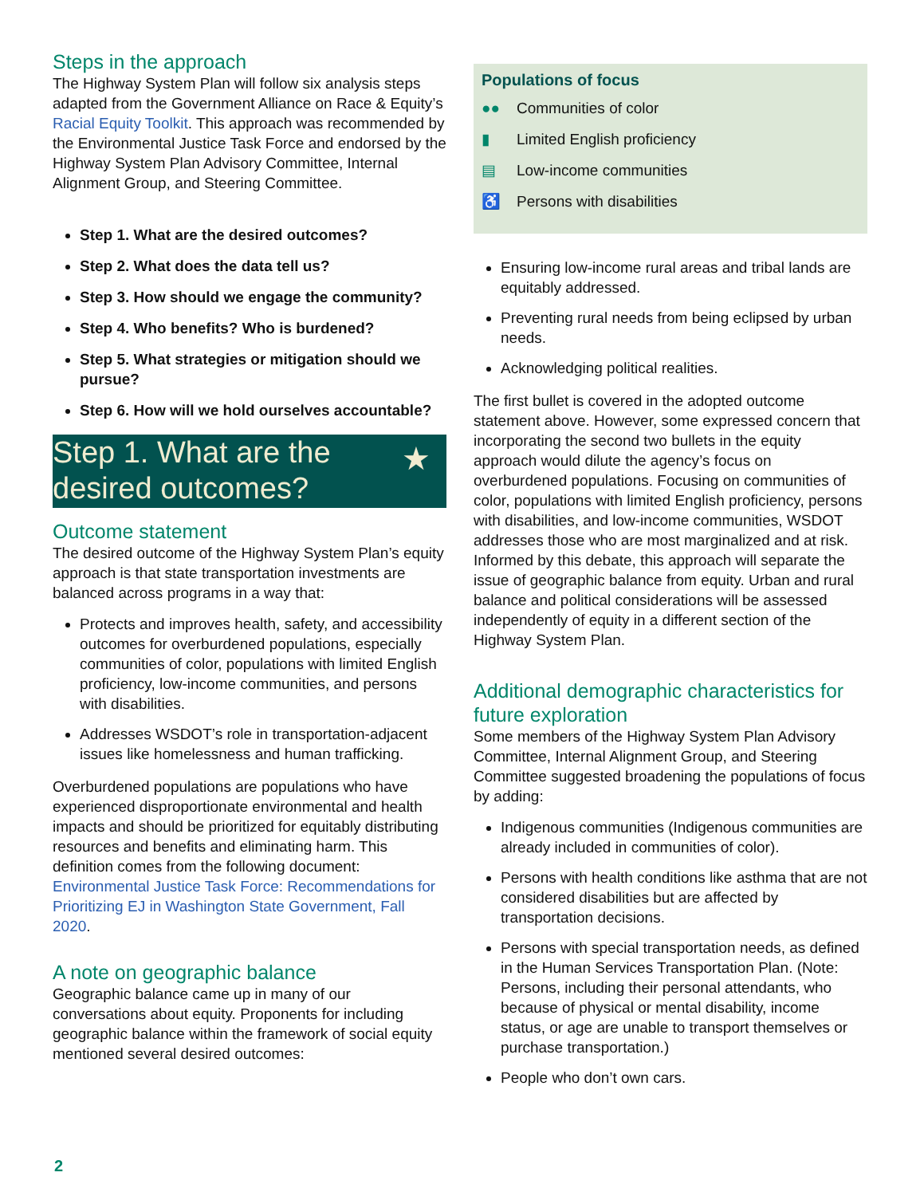Steps in the approach
The Highway System Plan will follow six analysis steps adapted from the Government Alliance on Race & Equity’s Racial Equity Toolkit. This approach was recommended by the Environmental Justice Task Force and endorsed by the Highway System Plan Advisory Committee, Internal Alignment Group, and Steering Committee.
Step 1. What are the desired outcomes?
Step 2. What does the data tell us?
Step 3. How should we engage the community?
Step 4. Who benefits? Who is burdened?
Step 5. What strategies or mitigation should we pursue?
Step 6. How will we hold ourselves accountable?
Step 1. What are the desired outcomes? ★
Outcome statement
The desired outcome of the Highway System Plan’s equity approach is that state transportation investments are balanced across programs in a way that:
Protects and improves health, safety, and accessibility outcomes for overburdened populations, especially communities of color, populations with limited English proficiency, low-income communities, and persons with disabilities.
Addresses WSDOT’s role in transportation-adjacent issues like homelessness and human trafficking.
Overburdened populations are populations who have experienced disproportionate environmental and health impacts and should be prioritized for equitably distributing resources and benefits and eliminating harm. This definition comes from the following document: Environmental Justice Task Force: Recommendations for Prioritizing EJ in Washington State Government, Fall 2020.
A note on geographic balance
Geographic balance came up in many of our conversations about equity. Proponents for including geographic balance within the framework of social equity mentioned several desired outcomes:
Populations of focus
●● Communities of color
▮ Limited English proficiency
▤ Low-income communities
♿ Persons with disabilities
Ensuring low-income rural areas and tribal lands are equitably addressed.
Preventing rural needs from being eclipsed by urban needs.
Acknowledging political realities.
The first bullet is covered in the adopted outcome statement above. However, some expressed concern that incorporating the second two bullets in the equity approach would dilute the agency’s focus on overburdened populations. Focusing on communities of color, populations with limited English proficiency, persons with disabilities, and low-income communities, WSDOT addresses those who are most marginalized and at risk. Informed by this debate, this approach will separate the issue of geographic balance from equity. Urban and rural balance and political considerations will be assessed independently of equity in a different section of the Highway System Plan.
Additional demographic characteristics for future exploration
Some members of the Highway System Plan Advisory Committee, Internal Alignment Group, and Steering Committee suggested broadening the populations of focus by adding:
Indigenous communities (Indigenous communities are already included in communities of color).
Persons with health conditions like asthma that are not considered disabilities but are affected by transportation decisions.
Persons with special transportation needs, as defined in the Human Services Transportation Plan. (Note: Persons, including their personal attendants, who because of physical or mental disability, income status, or age are unable to transport themselves or purchase transportation.)
People who don’t own cars.
2